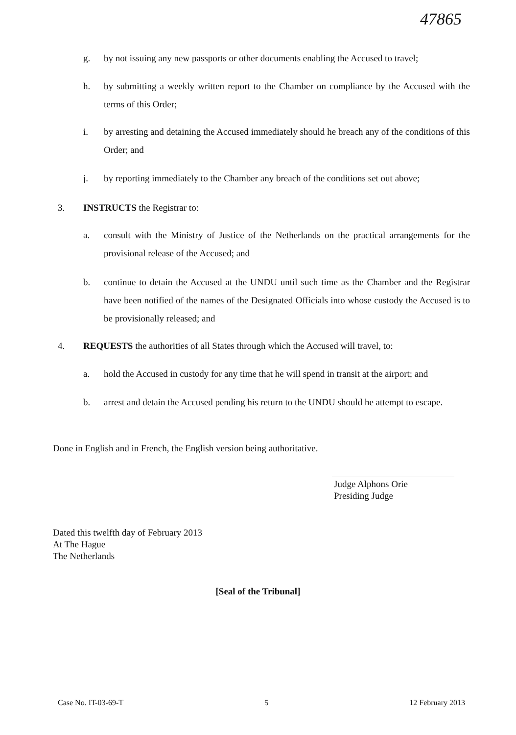47865
g. by not issuing any new passports or other documents enabling the Accused to travel;
h. by submitting a weekly written report to the Chamber on compliance by the Accused with the terms of this Order;
i. by arresting and detaining the Accused immediately should he breach any of the conditions of this Order; and
j. by reporting immediately to the Chamber any breach of the conditions set out above;
3. INSTRUCTS the Registrar to:
a. consult with the Ministry of Justice of the Netherlands on the practical arrangements for the provisional release of the Accused; and
b. continue to detain the Accused at the UNDU until such time as the Chamber and the Registrar have been notified of the names of the Designated Officials into whose custody the Accused is to be provisionally released; and
4. REQUESTS the authorities of all States through which the Accused will travel, to:
a. hold the Accused in custody for any time that he will spend in transit at the airport; and
b. arrest and detain the Accused pending his return to the UNDU should he attempt to escape.
Done in English and in French, the English version being authoritative.
Judge Alphons Orie
Presiding Judge
Dated this twelfth day of February 2013
At The Hague
The Netherlands
[Seal of the Tribunal]
Case No. IT-03-69-T 5 12 February 2013